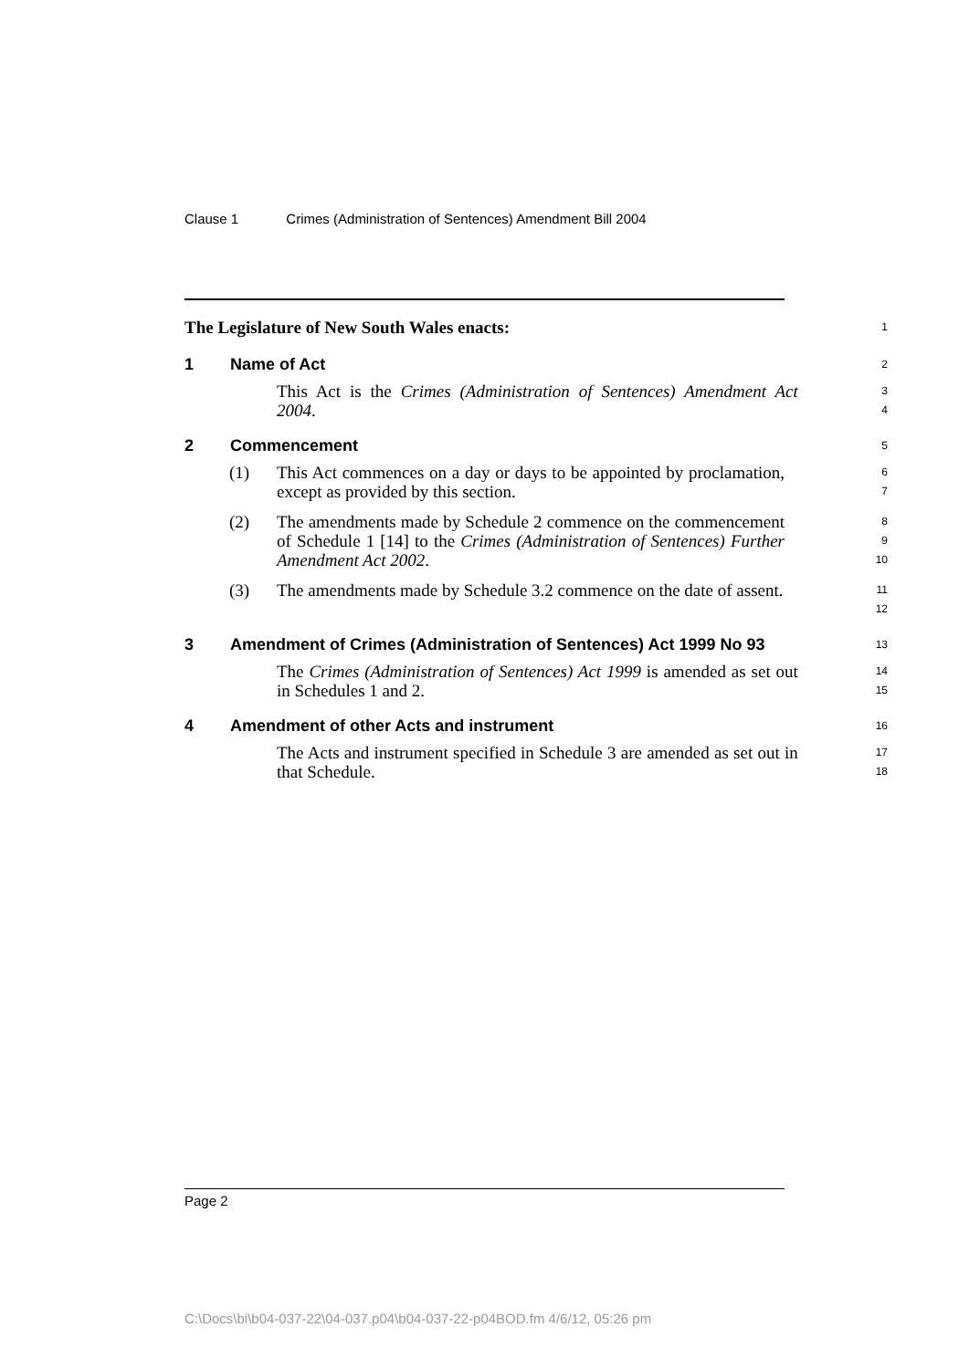Clause 1 Crimes (Administration of Sentences) Amendment Bill 2004
The Legislature of New South Wales enacts:
1
1 Name of Act
2
This Act is the Crimes (Administration of Sentences) Amendment Act 2004.
3
4
2 Commencement
5
(1) This Act commences on a day or days to be appointed by proclamation, except as provided by this section.
6
7
(2) The amendments made by Schedule 2 commence on the commencement of Schedule 1 [14] to the Crimes (Administration of Sentences) Further Amendment Act 2002.
8
9
10
(3) The amendments made by Schedule 3.2 commence on the date of assent.
11
12
3 Amendment of Crimes (Administration of Sentences) Act 1999 No 93
13
The Crimes (Administration of Sentences) Act 1999 is amended as set out in Schedules 1 and 2.
14
15
4 Amendment of other Acts and instrument
16
The Acts and instrument specified in Schedule 3 are amended as set out in that Schedule.
17
18
Page 2
C:\Docs\bi\b04-037-22\04-037.p04\b04-037-22-p04BOD.fm 4/6/12, 05:26 pm